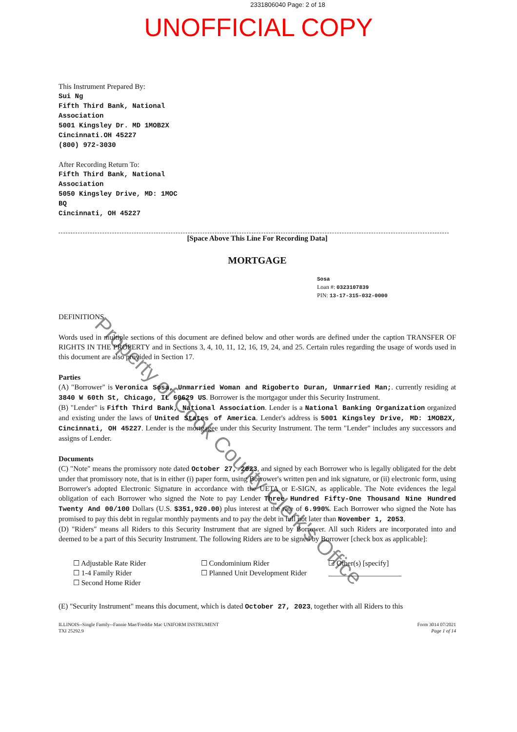2331806040 Page: 2 of 18
UNOFFICIAL COPY
This Instrument Prepared By:
Sui Ng
Fifth Third Bank, National
Association
5001 Kingsley Dr. MD 1MOB2X
Cincinnati.OH 45227
(800) 972-3030
After Recording Return To:
Fifth Third Bank, National
Association
5050 Kingsley Drive, MD: 1MOC
BQ
Cincinnati, OH 45227
[Space Above This Line For Recording Data]
MORTGAGE
Sosa
Loan #: 0323107839
PIN: 13-17-315-032-0000
DEFINITIONS
Words used in multiple sections of this document are defined below and other words are defined under the caption TRANSFER OF RIGHTS IN THE PROPERTY and in Sections 3, 4, 10, 11, 12, 16, 19, 24, and 25. Certain rules regarding the usage of words used in this document are also provided in Section 17.
Parties
(A) "Borrower" is Veronica Sosa, Unmarried Woman and Rigoberto Duran, Unmarried Man;. currently residing at 3840 W 60th St, Chicago, IL 60629 US. Borrower is the mortgagor under this Security Instrument.
(B) "Lender" is Fifth Third Bank, National Association. Lender is a National Banking Organization organized and existing under the laws of United States of America. Lender's address is 5001 Kingsley Drive, MD: 1MOB2X, Cincinnati, OH 45227. Lender is the mortgagee under this Security Instrument. The term "Lender" includes any successors and assigns of Lender.
Documents
(C) "Note" means the promissory note dated October 27, 2023, and signed by each Borrower who is legally obligated for the debt under that promissory note, that is in either (i) paper form, using Borrower's written pen and ink signature, or (ii) electronic form, using Borrower's adopted Electronic Signature in accordance with the UETA or E-SIGN, as applicable. The Note evidences the legal obligation of each Borrower who signed the Note to pay Lender Three Hundred Fifty-One Thousand Nine Hundred Twenty And 00/100 Dollars (U.S. $351,920.00) plus interest at the rate of 6.990%. Each Borrower who signed the Note has promised to pay this debt in regular monthly payments and to pay the debt in full not later than November 1, 2053.
(D) "Riders" means all Riders to this Security Instrument that are signed by Borrower. All such Riders are incorporated into and deemed to be a part of this Security Instrument. The following Riders are to be signed by Borrower [check box as applicable]:
☐ Adjustable Rate Rider
☐ 1-4 Family Rider
☐ Second Home Rider
☐ Condominium Rider
☐ Planned Unit Development Rider
☐ Other(s) [specify]
____________________
(E) "Security Instrument" means this document, which is dated October 27, 2023, together with all Riders to this
ILLINOIS--Single Family--Fannie Mae/Freddie Mac UNIFORM INSTRUMENT
TXI 25292.9
Form 3014 07/2021
Page 1 of 14
Property of Cook County Clerk's Office